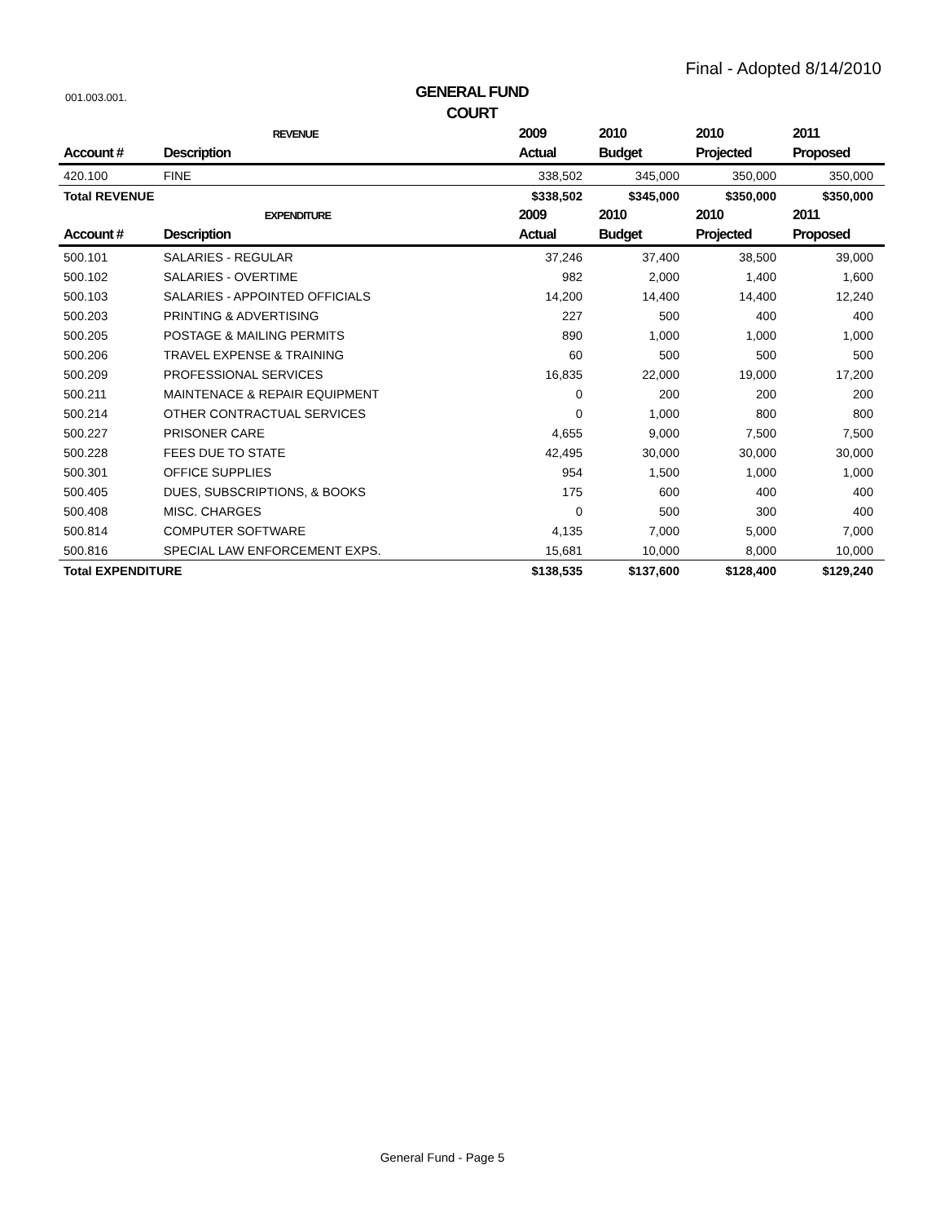Final - Adopted 8/14/2010
001.003.001.
GENERAL FUND
COURT
| | REVENUE | 2009 | 2010 | 2010 | 2011 |
| Account # | Description | Actual | Budget | Projected | Proposed |
| 420.100 | FINE | 338,502 | 345,000 | 350,000 | 350,000 |
| Total REVENUE | | $338,502 | $345,000 | $350,000 | $350,000 |
| | EXPENDITURE | 2009 | 2010 | 2010 | 2011 |
| Account # | Description | Actual | Budget | Projected | Proposed |
| 500.101 | SALARIES - REGULAR | 37,246 | 37,400 | 38,500 | 39,000 |
| 500.102 | SALARIES - OVERTIME | 982 | 2,000 | 1,400 | 1,600 |
| 500.103 | SALARIES - APPOINTED OFFICIALS | 14,200 | 14,400 | 14,400 | 12,240 |
| 500.203 | PRINTING & ADVERTISING | 227 | 500 | 400 | 400 |
| 500.205 | POSTAGE & MAILING PERMITS | 890 | 1,000 | 1,000 | 1,000 |
| 500.206 | TRAVEL EXPENSE & TRAINING | 60 | 500 | 500 | 500 |
| 500.209 | PROFESSIONAL SERVICES | 16,835 | 22,000 | 19,000 | 17,200 |
| 500.211 | MAINTENACE & REPAIR EQUIPMENT | 0 | 200 | 200 | 200 |
| 500.214 | OTHER CONTRACTUAL SERVICES | 0 | 1,000 | 800 | 800 |
| 500.227 | PRISONER CARE | 4,655 | 9,000 | 7,500 | 7,500 |
| 500.228 | FEES DUE TO STATE | 42,495 | 30,000 | 30,000 | 30,000 |
| 500.301 | OFFICE SUPPLIES | 954 | 1,500 | 1,000 | 1,000 |
| 500.405 | DUES, SUBSCRIPTIONS, & BOOKS | 175 | 600 | 400 | 400 |
| 500.408 | MISC. CHARGES | 0 | 500 | 300 | 400 |
| 500.814 | COMPUTER SOFTWARE | 4,135 | 7,000 | 5,000 | 7,000 |
| 500.816 | SPECIAL LAW ENFORCEMENT EXPS. | 15,681 | 10,000 | 8,000 | 10,000 |
| Total EXPENDITURE | | $138,535 | $137,600 | $128,400 | $129,240 |
General Fund - Page 5